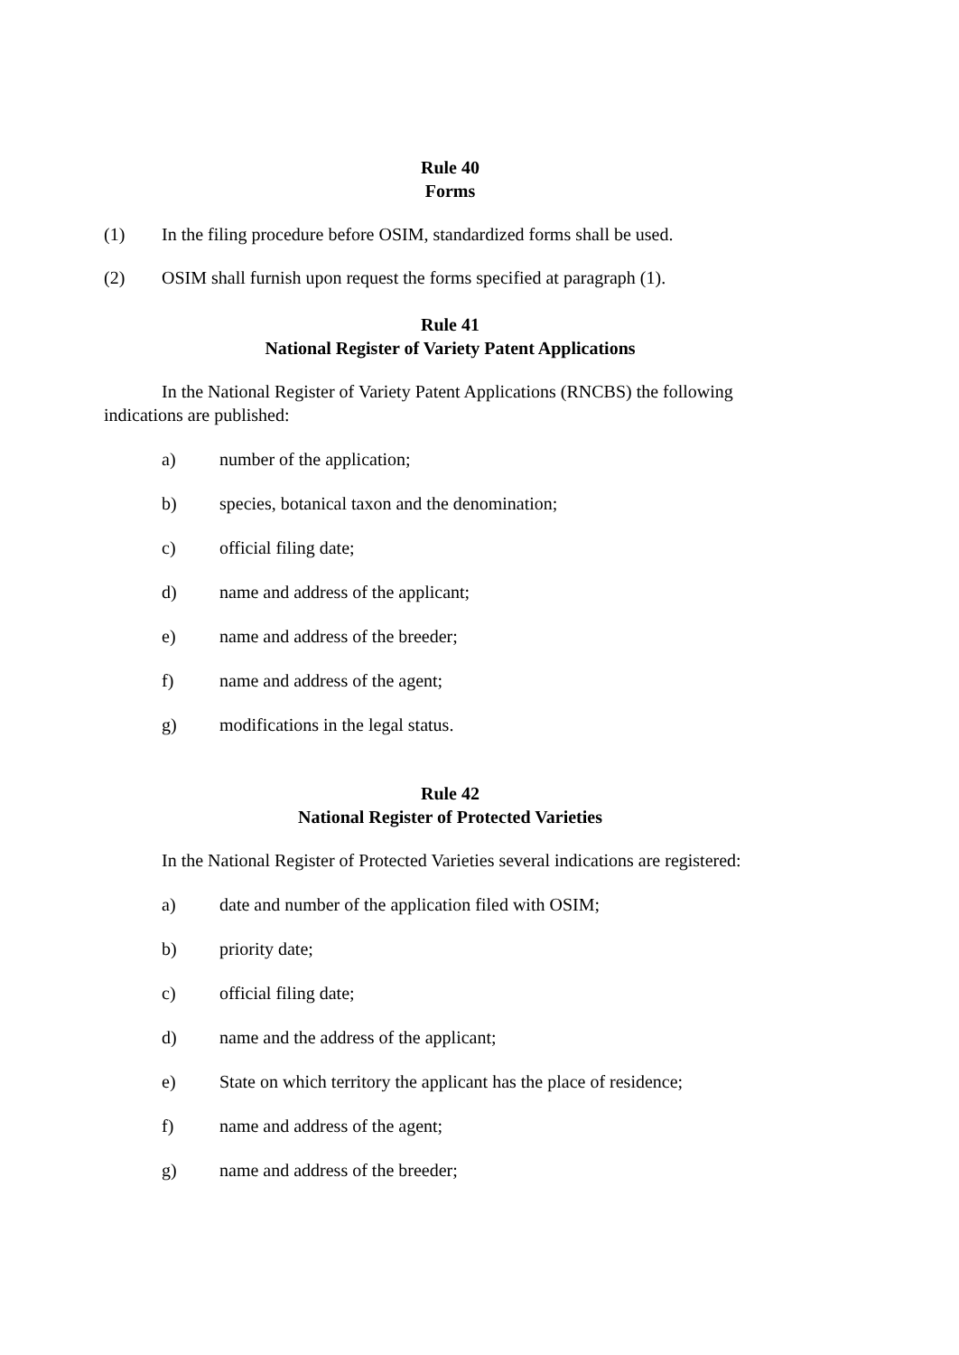Rule 40
Forms
(1) In the filing procedure before OSIM, standardized forms shall be used.
(2) OSIM shall furnish upon request the forms specified at paragraph (1).
Rule 41
National Register of Variety Patent Applications
In the National Register of Variety Patent Applications (RNCBS) the following indications are published:
a) number of the application;
b) species, botanical taxon and the denomination;
c) official filing date;
d) name and address of the applicant;
e) name and address of the breeder;
f) name and address of the agent;
g) modifications in the legal status.
Rule 42
National Register of Protected Varieties
In the National Register of Protected Varieties several indications are registered:
a) date and number of the application filed with OSIM;
b) priority date;
c) official filing date;
d) name and the address of the applicant;
e) State on which territory the applicant has the place of residence;
f) name and address of the agent;
g) name and address of the breeder;